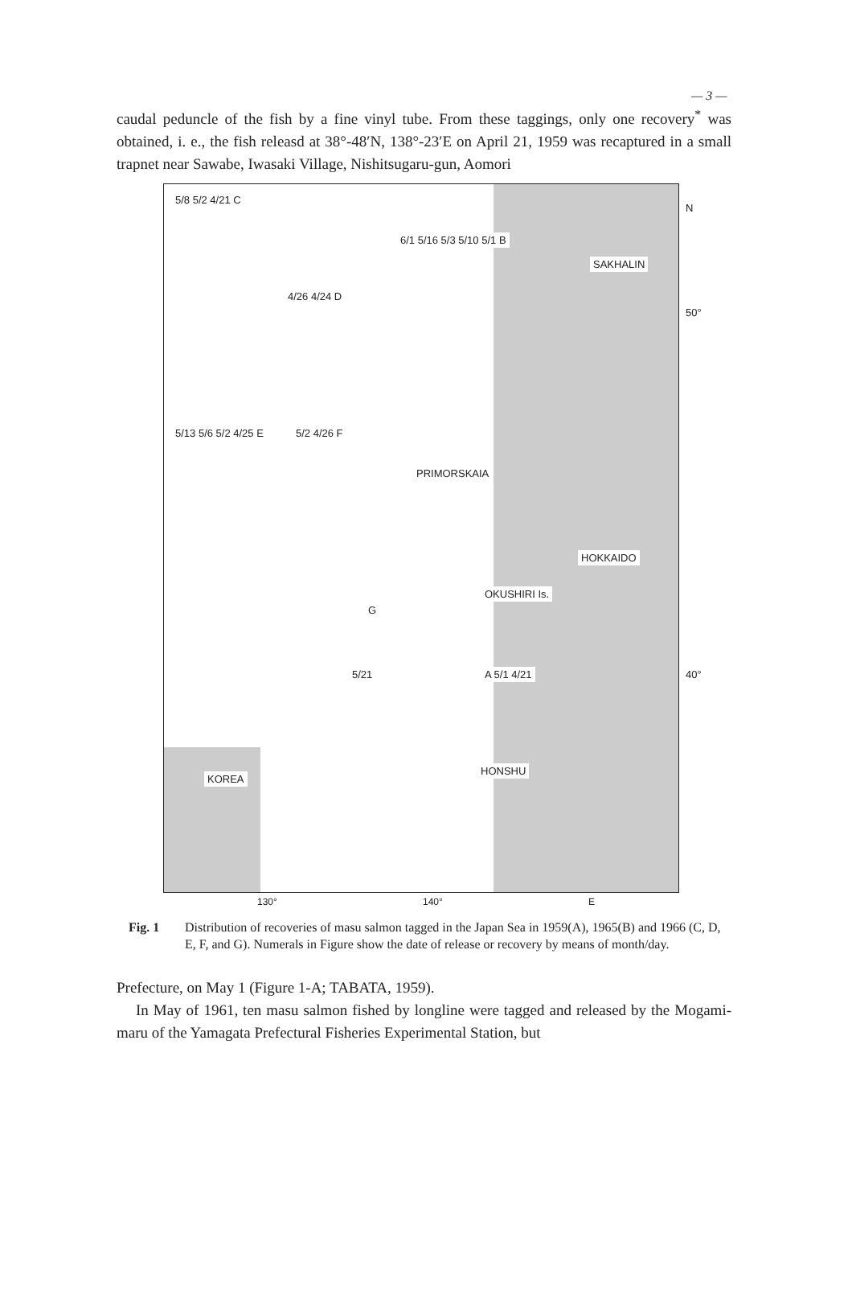— 3 —
caudal peduncle of the fish by a fine vinyl tube. From these taggings, only one recovery<sup>*</sup> was obtained, i. e., the fish releasd at 38°-48′N, 138°-23′E on April 21, 1959 was recaptured in a small trapnet near Sawabe, Iwasaki Village, Nishitsugaru-gun, Aomori
SAKHALIN
PRIMORSKAIA
HOKKAIDO
OKUSHIRI Is.
KOREA
HONSHU
G
5/21 A 5/1 4/21
5/8 5/2 4/21 C
4/26 4/24 D
6/1 5/16 5/3 5/10 5/1 B
5/13 5/6 5/2 4/25 E 5/2 4/26 F
N
50°
40°
130° 140° E
Fig. 1 Distribution of recoveries of masu salmon tagged in the Japan Sea in 1959(A), 1965(B) and 1966 (C, D, E, F, and G). Numerals in Figure show the date of release or recovery by means of month/day.
Prefecture, on May 1 (Figure 1-A; TABATA, 1959).
In May of 1961, ten masu salmon fished by longline were tagged and released by the Mogami-maru of the Yamagata Prefectural Fisheries Experimental Station, but